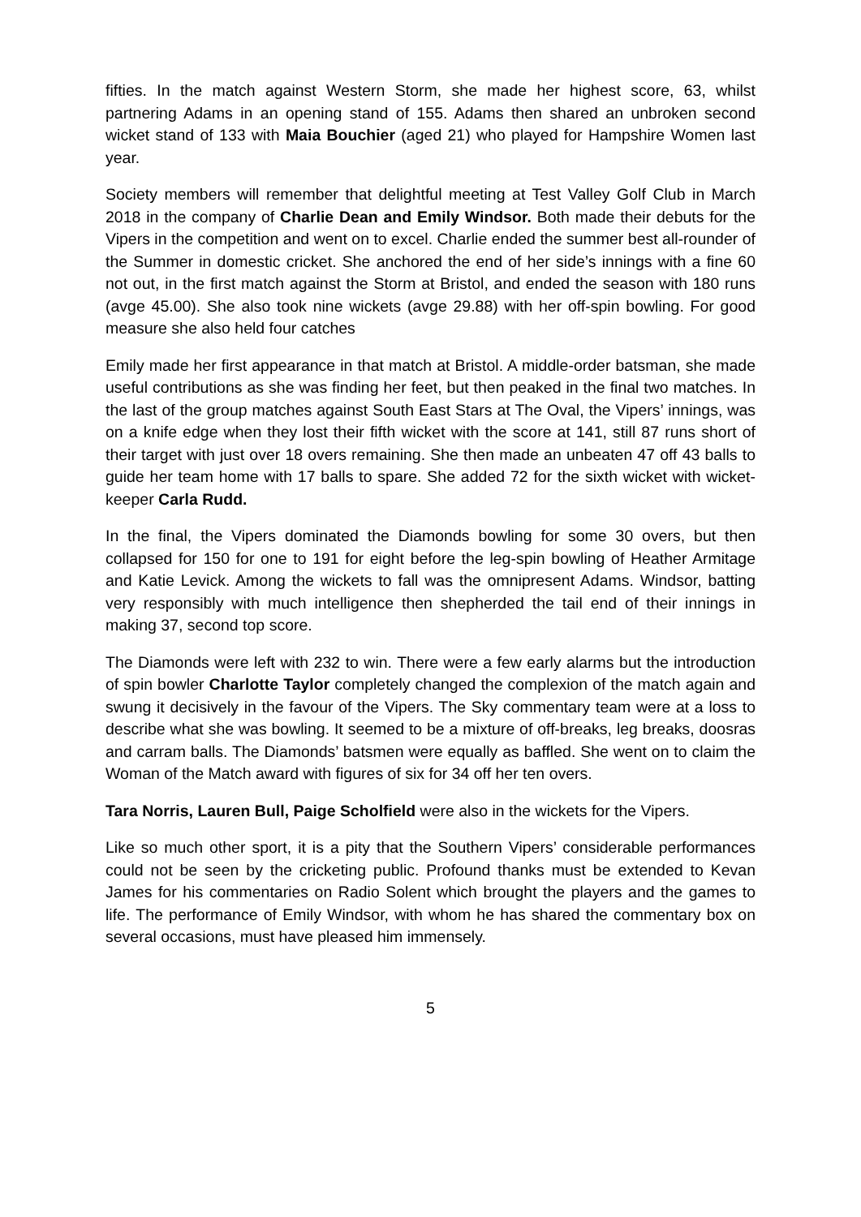fifties. In the match against Western Storm, she made her highest score, 63, whilst partnering Adams in an opening stand of 155. Adams then shared an unbroken second wicket stand of 133 with Maia Bouchier (aged 21) who played for Hampshire Women last year.
Society members will remember that delightful meeting at Test Valley Golf Club in March 2018 in the company of Charlie Dean and Emily Windsor. Both made their debuts for the Vipers in the competition and went on to excel. Charlie ended the summer best all-rounder of the Summer in domestic cricket. She anchored the end of her side’s innings with a fine 60 not out, in the first match against the Storm at Bristol, and ended the season with 180 runs (avge 45.00). She also took nine wickets (avge 29.88) with her off-spin bowling. For good measure she also held four catches
Emily made her first appearance in that match at Bristol. A middle-order batsman, she made useful contributions as she was finding her feet, but then peaked in the final two matches. In the last of the group matches against South East Stars at The Oval, the Vipers’ innings, was on a knife edge when they lost their fifth wicket with the score at 141, still 87 runs short of their target with just over 18 overs remaining. She then made an unbeaten 47 off 43 balls to guide her team home with 17 balls to spare. She added 72 for the sixth wicket with wicket-keeper Carla Rudd.
In the final, the Vipers dominated the Diamonds bowling for some 30 overs, but then collapsed for 150 for one to 191 for eight before the leg-spin bowling of Heather Armitage and Katie Levick. Among the wickets to fall was the omnipresent Adams. Windsor, batting very responsibly with much intelligence then shepherded the tail end of their innings in making 37, second top score.
The Diamonds were left with 232 to win. There were a few early alarms but the introduction of spin bowler Charlotte Taylor completely changed the complexion of the match again and swung it decisively in the favour of the Vipers. The Sky commentary team were at a loss to describe what she was bowling. It seemed to be a mixture of off-breaks, leg breaks, doosras and carram balls. The Diamonds’ batsmen were equally as baffled. She went on to claim the Woman of the Match award with figures of six for 34 off her ten overs.
Tara Norris, Lauren Bull, Paige Scholfield were also in the wickets for the Vipers.
Like so much other sport, it is a pity that the Southern Vipers’ considerable performances could not be seen by the cricketing public. Profound thanks must be extended to Kevan James for his commentaries on Radio Solent which brought the players and the games to life. The performance of Emily Windsor, with whom he has shared the commentary box on several occasions, must have pleased him immensely.
5